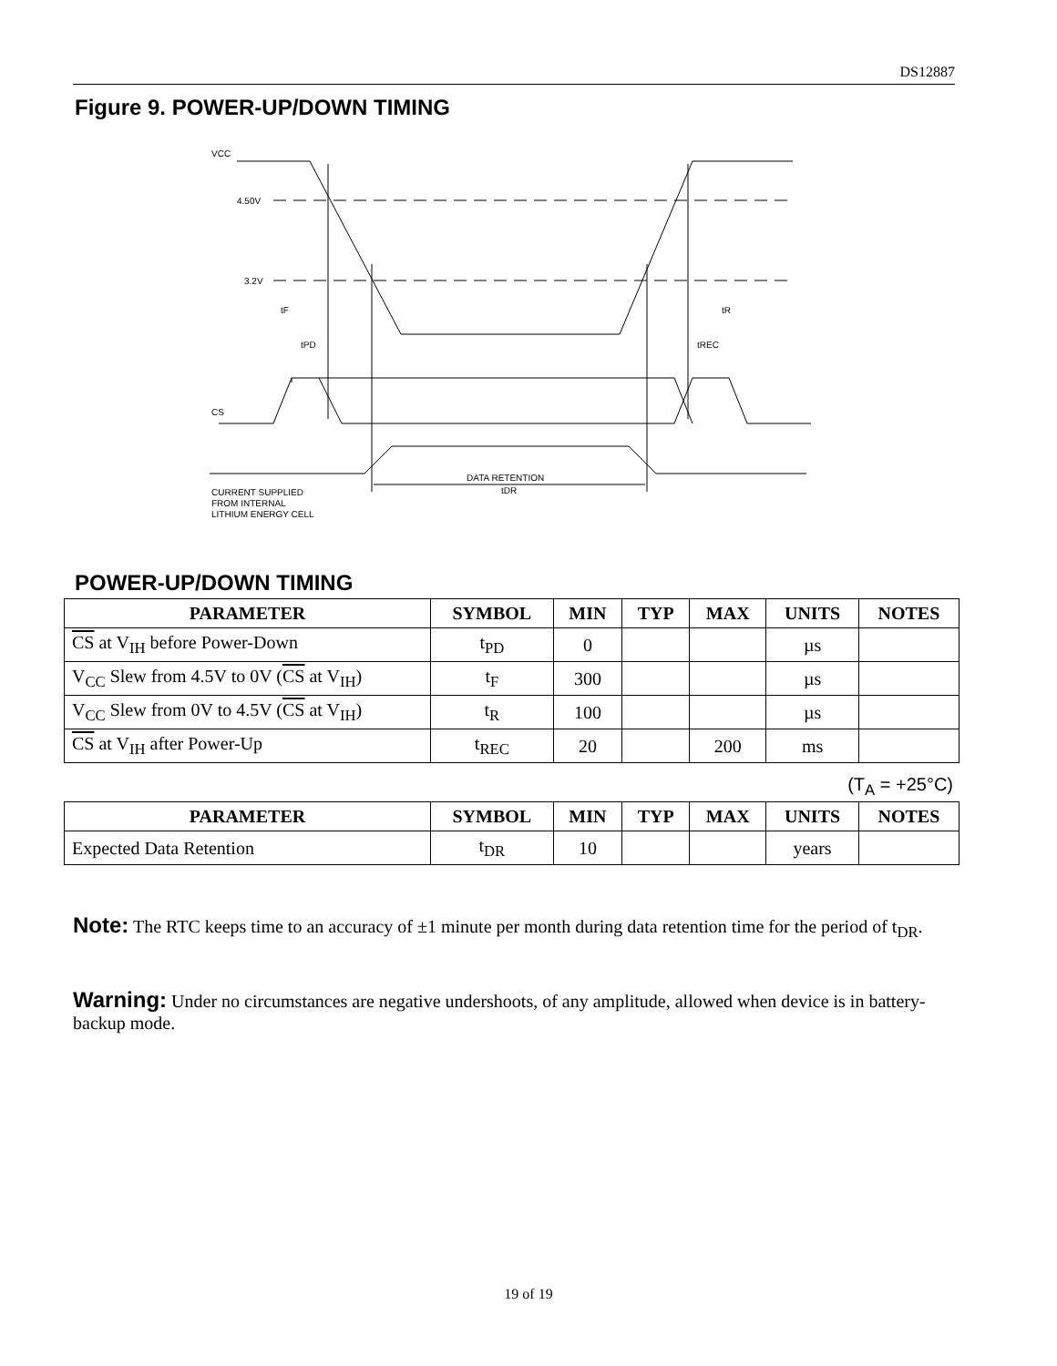DS12887
Figure 9. POWER-UP/DOWN TIMING
VCC
4.50V
3.2V
tF
tPD
tR
tREC
CS
DATA RETENTION
tDR
CURRENT SUPPLIED
FROM INTERNAL
LITHIUM ENERGY CELL
POWER-UP/DOWN TIMING
| PARAMETER | SYMBOL | MIN | TYP | MAX | UNITS | NOTES |
| --- | --- | --- | --- | --- | --- | --- |
| CS at V<sub>IH</sub> before Power-Down | t<sub>PD</sub> | 0 | | | µs | |
| V<sub>CC</sub> Slew from 4.5V to 0V ( CS at V<sub>IH</sub>) | t<sub>F</sub> | 300 | | | µs | |
| V<sub>CC</sub> Slew from 0V to 4.5V ( CS at V<sub>IH</sub>) | t<sub>R</sub> | 100 | | | µs | |
| CS at V<sub>IH</sub> after Power-Up | t<sub>REC</sub> | 20 | | 200 | ms | |
(T<sub>A</sub> = +25°C)
| PARAMETER | SYMBOL | MIN | TYP | MAX | UNITS | NOTES |
| --- | --- | --- | --- | --- | --- | --- |
| Expected Data Retention | t<sub>DR</sub> | 10 | | | years | |
Note: The RTC keeps time to an accuracy of ±1 minute per month during data retention time for the period of t<sub>DR</sub>.
Warning: Under no circumstances are negative undershoots, of any amplitude, allowed when device is in battery-backup mode.
19 of 19